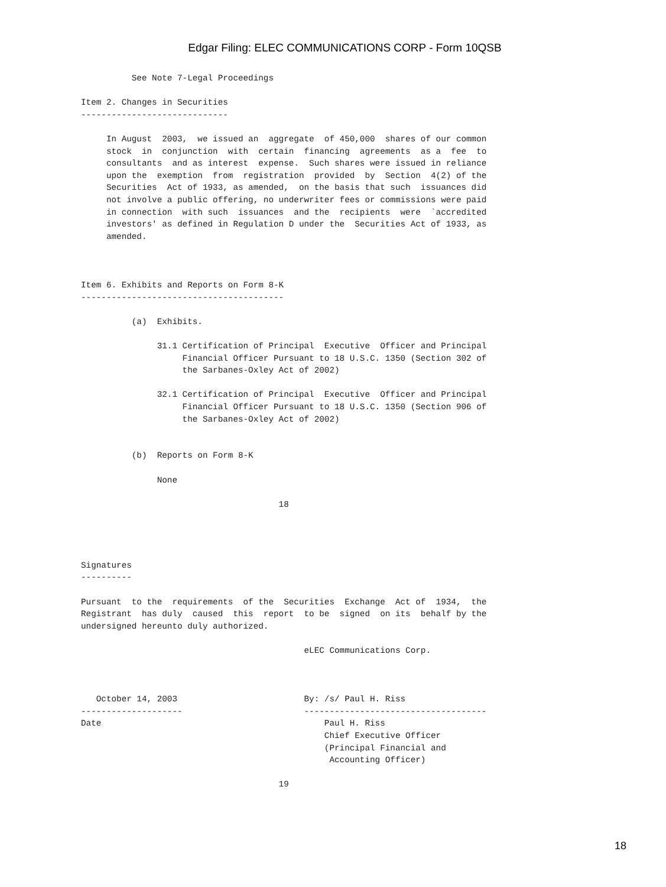Edgar Filing: ELEC COMMUNICATIONS CORP - Form 10QSB
          See Note 7-Legal Proceedings

Item 2. Changes in Securities
-----------------------------

     In August  2003,  we issued an  aggregate  of 450,000  shares of our common
     stock  in  conjunction  with  certain  financing  agreements  as a  fee  to
     consultants  and as interest  expense.  Such shares were issued in reliance
     upon the  exemption  from  registration  provided  by  Section  4(2) of the
     Securities  Act of 1933, as amended,  on the basis that such  issuances did
     not involve a public offering, no underwriter fees or commissions were paid
     in connection  with such  issuances  and the  recipients  were  `accredited
     investors' as defined in Regulation D under the  Securities Act of 1933, as
     amended.



Item 6. Exhibits and Reports on Form 8-K
----------------------------------------

          (a)  Exhibits.

               31.1 Certification of Principal  Executive  Officer and Principal
                    Financial Officer Pursuant to 18 U.S.C. 1350 (Section 302 of
                    the Sarbanes-Oxley Act of 2002)

               32.1 Certification of Principal  Executive  Officer and Principal
                    Financial Officer Pursuant to 18 U.S.C. 1350 (Section 906 of
                    the Sarbanes-Oxley Act of 2002)


          (b)  Reports on Form 8-K

               None

                                       18




Signatures
----------

Pursuant  to the  requirements  of the  Securities  Exchange  Act of  1934,  the
Registrant  has duly  caused  this  report  to be  signed  on its  behalf by the
undersigned hereunto duly authorized.

                                            eLEC Communications Corp.



   October 14, 2003                         By: /s/ Paul H. Riss
--------------------                        ------------------------------------
Date                                            Paul H. Riss
                                                Chief Executive Officer
                                                (Principal Financial and
                                                 Accounting Officer)

                                       19
18